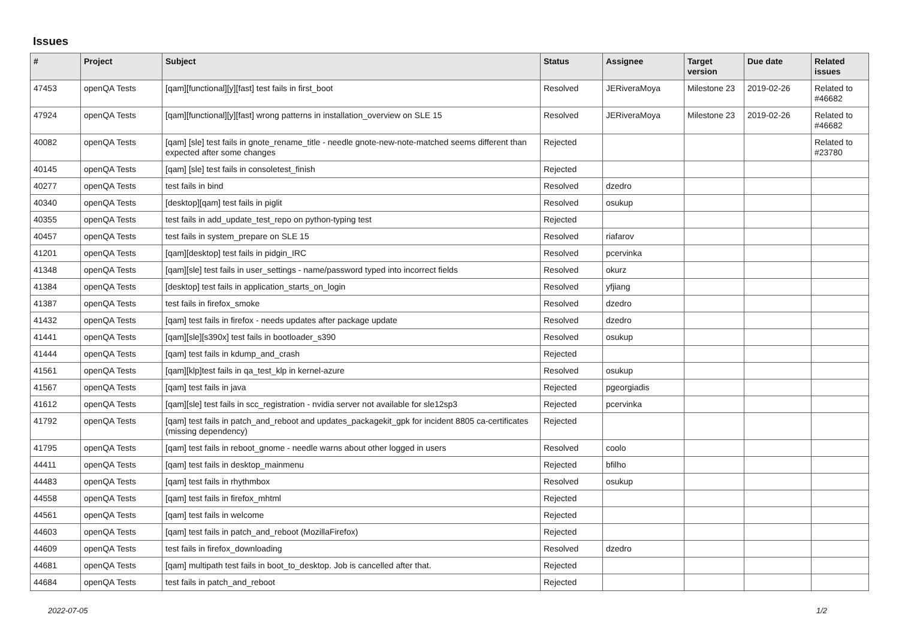Issues
| # | Project | Subject | Status | Assignee | Target version | Due date | Related issues |
| --- | --- | --- | --- | --- | --- | --- | --- |
| 47453 | openQA Tests | [qam][functional][y][fast] test fails in first_boot | Resolved | JERiveraMoya | Milestone 23 | 2019-02-26 | Related to #46682 |
| 47924 | openQA Tests | [qam][functional][y][fast] wrong patterns in installation_overview on SLE 15 | Resolved | JERiveraMoya | Milestone 23 | 2019-02-26 | Related to #46682 |
| 40082 | openQA Tests | [qam] [sle] test fails in gnote_rename_title - needle gnote-new-note-matched seems different than expected after some changes | Rejected | | | | Related to #23780 |
| 40145 | openQA Tests | [qam] [sle] test fails in consoletest_finish | Rejected | | | | |
| 40277 | openQA Tests | test fails in bind | Resolved | dzedro | | | |
| 40340 | openQA Tests | [desktop][qam] test fails in piglit | Resolved | osukup | | | |
| 40355 | openQA Tests | test fails in add_update_test_repo on python-typing test | Rejected | | | | |
| 40457 | openQA Tests | test fails in system_prepare on SLE 15 | Resolved | riafarov | | | |
| 41201 | openQA Tests | [qam][desktop] test fails in pidgin_IRC | Resolved | pcervinka | | | |
| 41348 | openQA Tests | [qam][sle] test fails in user_settings - name/password typed into incorrect fields | Resolved | okurz | | | |
| 41384 | openQA Tests | [desktop] test fails in application_starts_on_login | Resolved | yfjiang | | | |
| 41387 | openQA Tests | test fails in firefox_smoke | Resolved | dzedro | | | |
| 41432 | openQA Tests | [qam] test fails in firefox - needs updates after package update | Resolved | dzedro | | | |
| 41441 | openQA Tests | [qam][sle][s390x] test fails in bootloader_s390 | Resolved | osukup | | | |
| 41444 | openQA Tests | [qam] test fails in kdump_and_crash | Rejected | | | | |
| 41561 | openQA Tests | [qam][klp]test fails in qa_test_klp in kernel-azure | Resolved | osukup | | | |
| 41567 | openQA Tests | [qam] test fails in java | Rejected | pgeorgiadis | | | |
| 41612 | openQA Tests | [qam][sle] test fails in scc_registration - nvidia server not available for sle12sp3 | Rejected | pcervinka | | | |
| 41792 | openQA Tests | [qam] test fails in patch_and_reboot and updates_packagekit_gpk for incident 8805 ca-certificates (missing dependency) | Rejected | | | | |
| 41795 | openQA Tests | [qam] test fails in reboot_gnome - needle warns about other logged in users | Resolved | coolo | | | |
| 44411 | openQA Tests | [qam] test fails in desktop_mainmenu | Rejected | bfilho | | | |
| 44483 | openQA Tests | [qam] test fails in rhythmbox | Resolved | osukup | | | |
| 44558 | openQA Tests | [qam] test fails in firefox_mhtml | Rejected | | | | |
| 44561 | openQA Tests | [qam] test fails in welcome | Rejected | | | | |
| 44603 | openQA Tests | [qam] test fails in patch_and_reboot (MozillaFirefox) | Rejected | | | | |
| 44609 | openQA Tests | test fails in firefox_downloading | Resolved | dzedro | | | |
| 44681 | openQA Tests | [qam] multipath test fails in boot_to_desktop. Job is cancelled after that. | Rejected | | | | |
| 44684 | openQA Tests | test fails in patch_and_reboot | Rejected | | | | |
2022-07-05 1/2